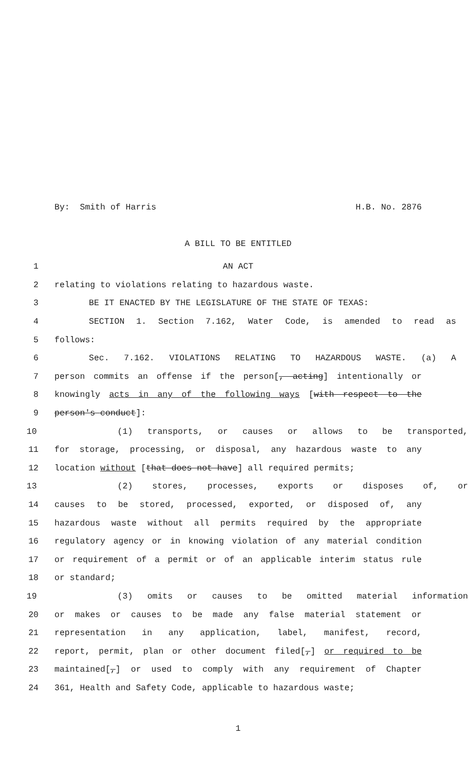By: Smith of Harris H.B. No. 2876
A BILL TO BE ENTITLED
1 AN ACT
2 relating to violations relating to hazardous waste.
3 BE IT ENACTED BY THE LEGISLATURE OF THE STATE OF TEXAS:
4 SECTION 1. Section 7.162, Water Code, is amended to read as
5 follows:
6 Sec. 7.162. VIOLATIONS RELATING TO HAZARDOUS WASTE. (a) A
7 person commits an offense if the person[, acting] intentionally or
8 knowingly acts in any of the following ways [with respect to the
9 person's conduct]:
10 (1) transports, or causes or allows to be transported,
11 for storage, processing, or disposal, any hazardous waste to any
12 location without [that does not have] all required permits;
13 (2) stores, processes, exports or disposes of, or
14 causes to be stored, processed, exported, or disposed of, any
15 hazardous waste without all permits required by the appropriate
16 regulatory agency or in knowing violation of any material condition
17 or requirement of a permit or of an applicable interim status rule
18 or standard;
19 (3) omits or causes to be omitted material information
20 or makes or causes to be made any false material statement or
21 representation in any application, label, manifest, record,
22 report, permit, plan or other document filed[,] or required to be
23 maintained[,] or used to comply with any requirement of Chapter
24 361, Health and Safety Code, applicable to hazardous waste;
1